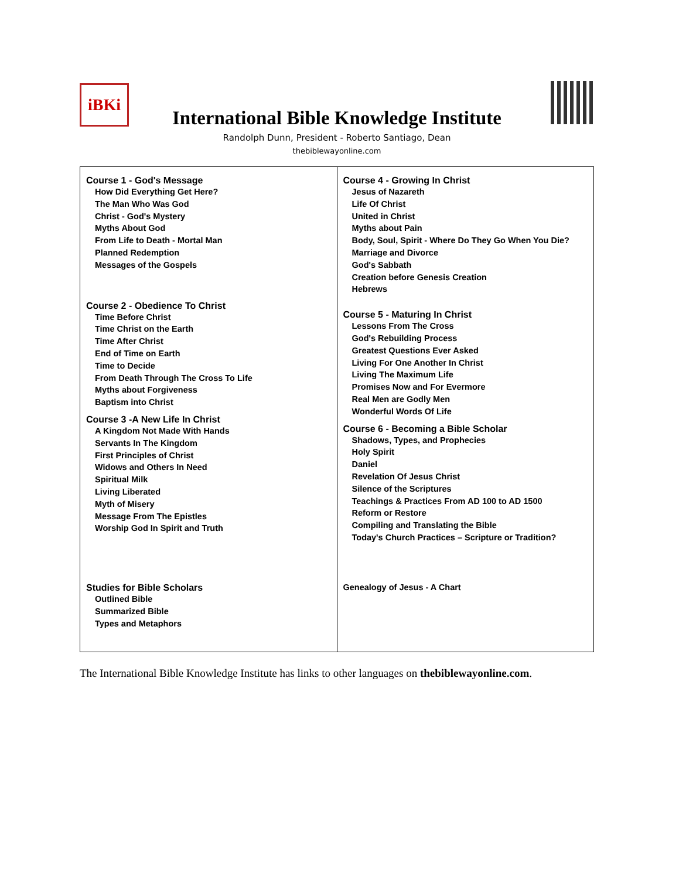iBKi
International Bible Knowledge Institute
Randolph Dunn, President - Roberto Santiago, Dean
thebiblewayonline.com
| Course 1 - God's Message How Did Everything Get Here? The Man Who Was God Christ - God's Mystery Myths About God From Life to Death - Mortal Man Planned Redemption Messages of the Gospels Course 2 - Obedience To Christ Time Before Christ Time Christ on the Earth Time After Christ End of Time on Earth Time to Decide From Death Through The Cross To Life Myths about Forgiveness Baptism into Christ Course 3 -A New Life In Christ A Kingdom Not Made With Hands Servants In The Kingdom First Principles of Christ Widows and Others In Need Spiritual Milk Living Liberated Myth of Misery Message From The Epistles Worship God In Spirit and Truth Studies for Bible Scholars Outlined Bible Summarized Bible Types and Metaphors | Course 4 - Growing In Christ Jesus of Nazareth Life Of Christ United in Christ Myths about Pain Body, Soul, Spirit - Where Do They Go When You Die? Marriage and Divorce God's Sabbath Creation before Genesis Creation Hebrews Course 5 - Maturing In Christ Lessons From The Cross God's Rebuilding Process Greatest Questions Ever Asked Living For One Another In Christ Living The Maximum Life Promises Now and For Evermore Real Men are Godly Men Wonderful Words Of Life Course 6 - Becoming a Bible Scholar Shadows, Types, and Prophecies Holy Spirit Daniel Revelation Of Jesus Christ Silence of the Scriptures Teachings & Practices From AD 100 to AD 1500 Reform or Restore Compiling and Translating the Bible Today's Church Practices – Scripture or Tradition? Genealogy of Jesus - A Chart |
The International Bible Knowledge Institute has links to other languages on thebiblewayonline.com.